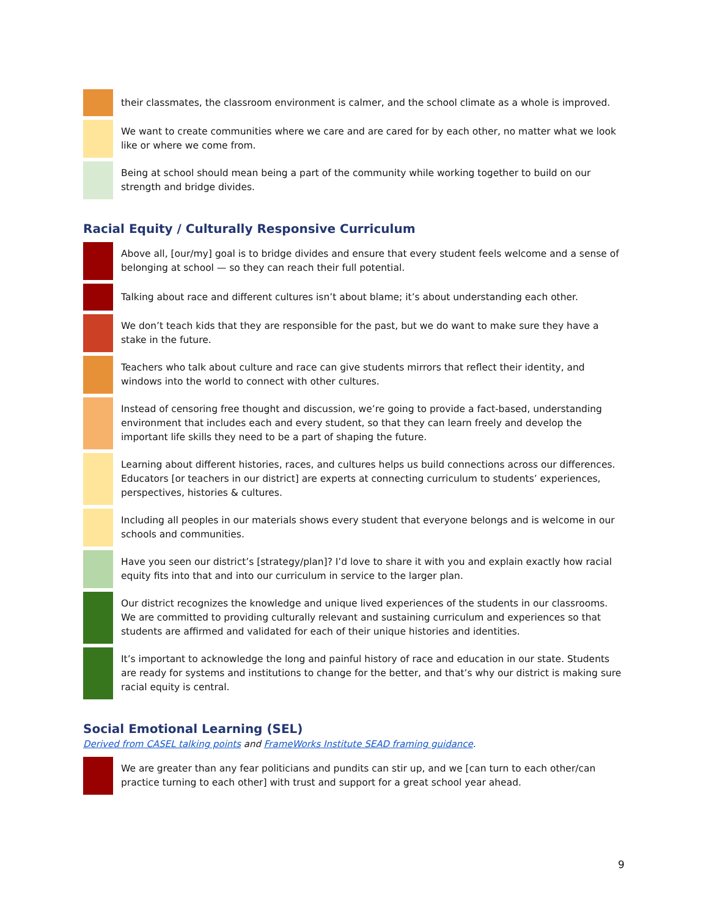| | their classmates, the classroom environment is calmer, and the school climate as a whole is improved. |
| | We want to create communities where we care and are cared for by each other, no matter what we look like or where we come from. |
| | Being at school should mean being a part of the community while working together to build on our strength and bridge divides. |
Racial Equity / Culturally Responsive Curriculum
| | Above all, [our/my] goal is to bridge divides and ensure that every student feels welcome and a sense of belonging at school — so they can reach their full potential. |
| | Talking about race and different cultures isn’t about blame; it’s about understanding each other. |
| | We don’t teach kids that they are responsible for the past, but we do want to make sure they have a stake in the future. |
| | Teachers who talk about culture and race can give students mirrors that reflect their identity, and windows into the world to connect with other cultures. |
| | Instead of censoring free thought and discussion, we’re going to provide a fact-based, understanding environment that includes each and every student, so that they can learn freely and develop the important life skills they need to be a part of shaping the future. |
| | Learning about different histories, races, and cultures helps us build connections across our differences. Educators [or teachers in our district] are experts at connecting curriculum to students’ experiences, perspectives, histories & cultures. |
| | Including all peoples in our materials shows every student that everyone belongs and is welcome in our schools and communities. |
| | Have you seen our district’s [strategy/plan]? I’d love to share it with you and explain exactly how racial equity fits into that and into our curriculum in service to the larger plan. |
| | Our district recognizes the knowledge and unique lived experiences of the students in our classrooms. We are committed to providing culturally relevant and sustaining curriculum and experiences so that students are affirmed and validated for each of their unique histories and identities. |
| | It’s important to acknowledge the long and painful history of race and education in our state. Students are ready for systems and institutions to change for the better, and that’s why our district is making sure racial equity is central. |
Social Emotional Learning (SEL)
Derived from CASEL talking points and FrameWorks Institute SEAD framing guidance.
| | We are greater than any fear politicians and pundits can stir up, and we [can turn to each other/can practice turning to each other] with trust and support for a great school year ahead. |
9